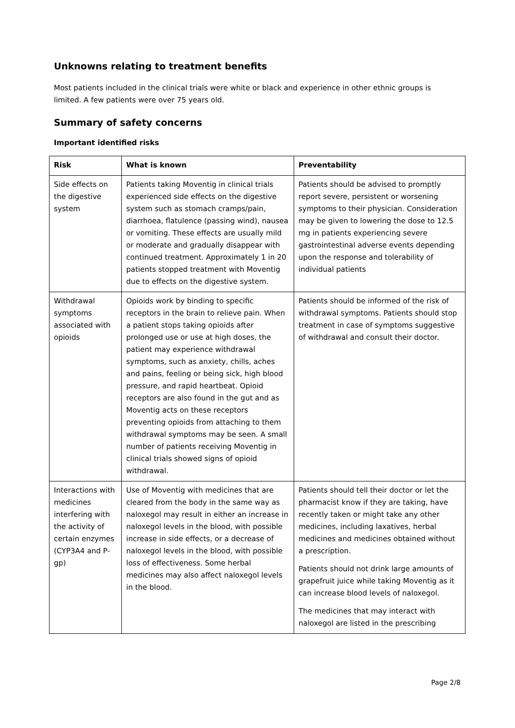Unknowns relating to treatment benefits
Most patients included in the clinical trials were white or black and experience in other ethnic groups is limited. A few patients were over 75 years old.
Summary of safety concerns
Important identified risks
| Risk | What is known | Preventability |
| --- | --- | --- |
| Side effects on the digestive system | Patients taking Moventig in clinical trials experienced side effects on the digestive system such as stomach cramps/pain, diarrhoea, flatulence (passing wind), nausea or vomiting. These effects are usually mild or moderate and gradually disappear with continued treatment. Approximately 1 in 20 patients stopped treatment with Moventig due to effects on the digestive system. | Patients should be advised to promptly report severe, persistent or worsening symptoms to their physician. Consideration may be given to lowering the dose to 12.5 mg in patients experiencing severe gastrointestinal adverse events depending upon the response and tolerability of individual patients |
| Withdrawal symptoms associated with opioids | Opioids work by binding to specific receptors in the brain to relieve pain. When a patient stops taking opioids after prolonged use or use at high doses, the patient may experience withdrawal symptoms, such as anxiety, chills, aches and pains, feeling or being sick, high blood pressure, and rapid heartbeat. Opioid receptors are also found in the gut and as Moventig acts on these receptors preventing opioids from attaching to them withdrawal symptoms may be seen. A small number of patients receiving Moventig in clinical trials showed signs of opioid withdrawal. | Patients should be informed of the risk of withdrawal symptoms. Patients should stop treatment in case of symptoms suggestive of withdrawal and consult their doctor. |
| Interactions with medicines interfering with the activity of certain enzymes (CYP3A4 and P-gp) | Use of Moventig with medicines that are cleared from the body in the same way as naloxegol may result in either an increase in naloxegol levels in the blood, with possible increase in side effects, or a decrease of naloxegol levels in the blood, with possible loss of effectiveness. Some herbal medicines may also affect naloxegol levels in the blood. | Patients should tell their doctor or let the pharmacist know if they are taking, have recently taken or might take any other medicines, including laxatives, herbal medicines and medicines obtained without a prescription. Patients should not drink large amounts of grapefruit juice while taking Moventig as it can increase blood levels of naloxegol. The medicines that may interact with naloxegol are listed in the prescribing |
Page 2/8